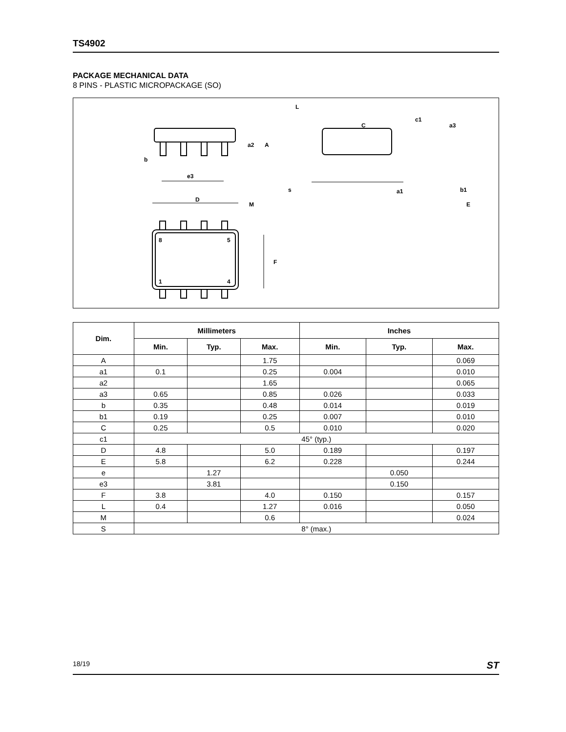TS4902
PACKAGE MECHANICAL DATA
8 PINS - PLASTIC MICROPACKAGE (SO)
b
e3
D
M
8
5
1
4
F
a2
A
L
c1
C
a3
s
E
a1
b1
| Dim. | Millimeters | | | Inches | | |
| --- | --- | --- | --- | --- | --- | --- |
| | Min. | Typ. | Max. | Min. | Typ. | Max. |
| A | | | 1.75 | | | 0.069 |
| a1 | 0.1 | | 0.25 | 0.004 | | 0.010 |
| a2 | | | 1.65 | | | 0.065 |
| a3 | 0.65 | | 0.85 | 0.026 | | 0.033 |
| b | 0.35 | | 0.48 | 0.014 | | 0.019 |
| b1 | 0.19 | | 0.25 | 0.007 | | 0.010 |
| C | 0.25 | | 0.5 | 0.010 | | 0.020 |
| c1 | 45° (typ.) | | | | | |
| D | 4.8 | | 5.0 | 0.189 | | 0.197 |
| E | 5.8 | | 6.2 | 0.228 | | 0.244 |
| e | | 1.27 | | | 0.050 | |
| e3 | | 3.81 | | | 0.150 | |
| F | 3.8 | | 4.0 | 0.150 | | 0.157 |
| L | 0.4 | | 1.27 | 0.016 | | 0.050 |
| M | | | 0.6 | | | 0.024 |
| S | 8° (max.) | | | | | |
18/19 ST